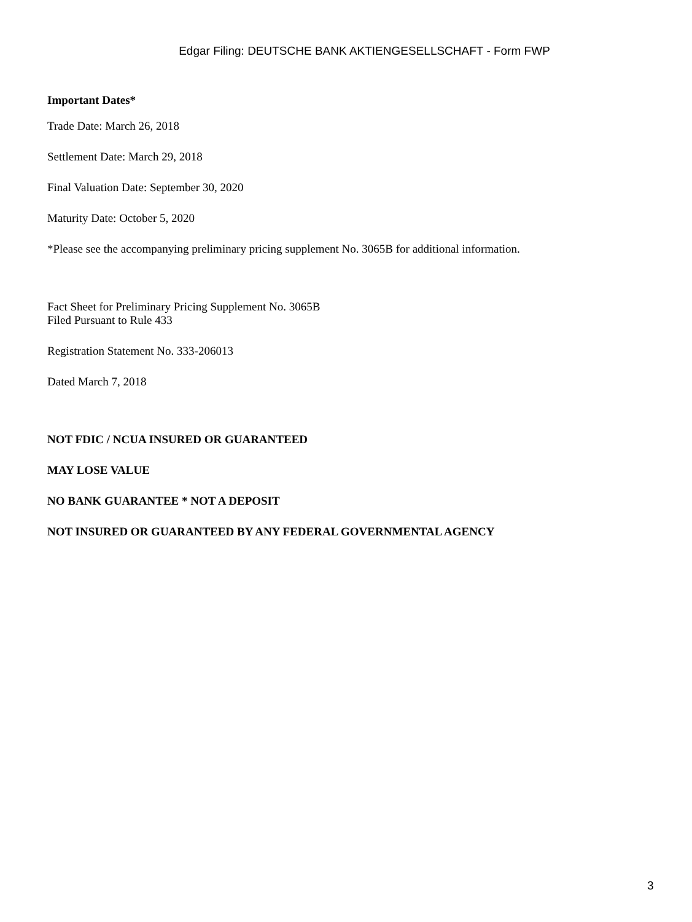Edgar Filing: DEUTSCHE BANK AKTIENGESELLSCHAFT - Form FWP
Important Dates*
Trade Date: March 26, 2018
Settlement Date: March 29, 2018
Final Valuation Date: September 30, 2020
Maturity Date: October 5, 2020
*Please see the accompanying preliminary pricing supplement No. 3065B for additional information.
Fact Sheet for Preliminary Pricing Supplement No. 3065B
Filed Pursuant to Rule 433
Registration Statement No. 333-206013
Dated March 7, 2018
NOT FDIC / NCUA INSURED OR GUARANTEED
MAY LOSE VALUE
NO BANK GUARANTEE * NOT A DEPOSIT
NOT INSURED OR GUARANTEED BY ANY FEDERAL GOVERNMENTAL AGENCY
3